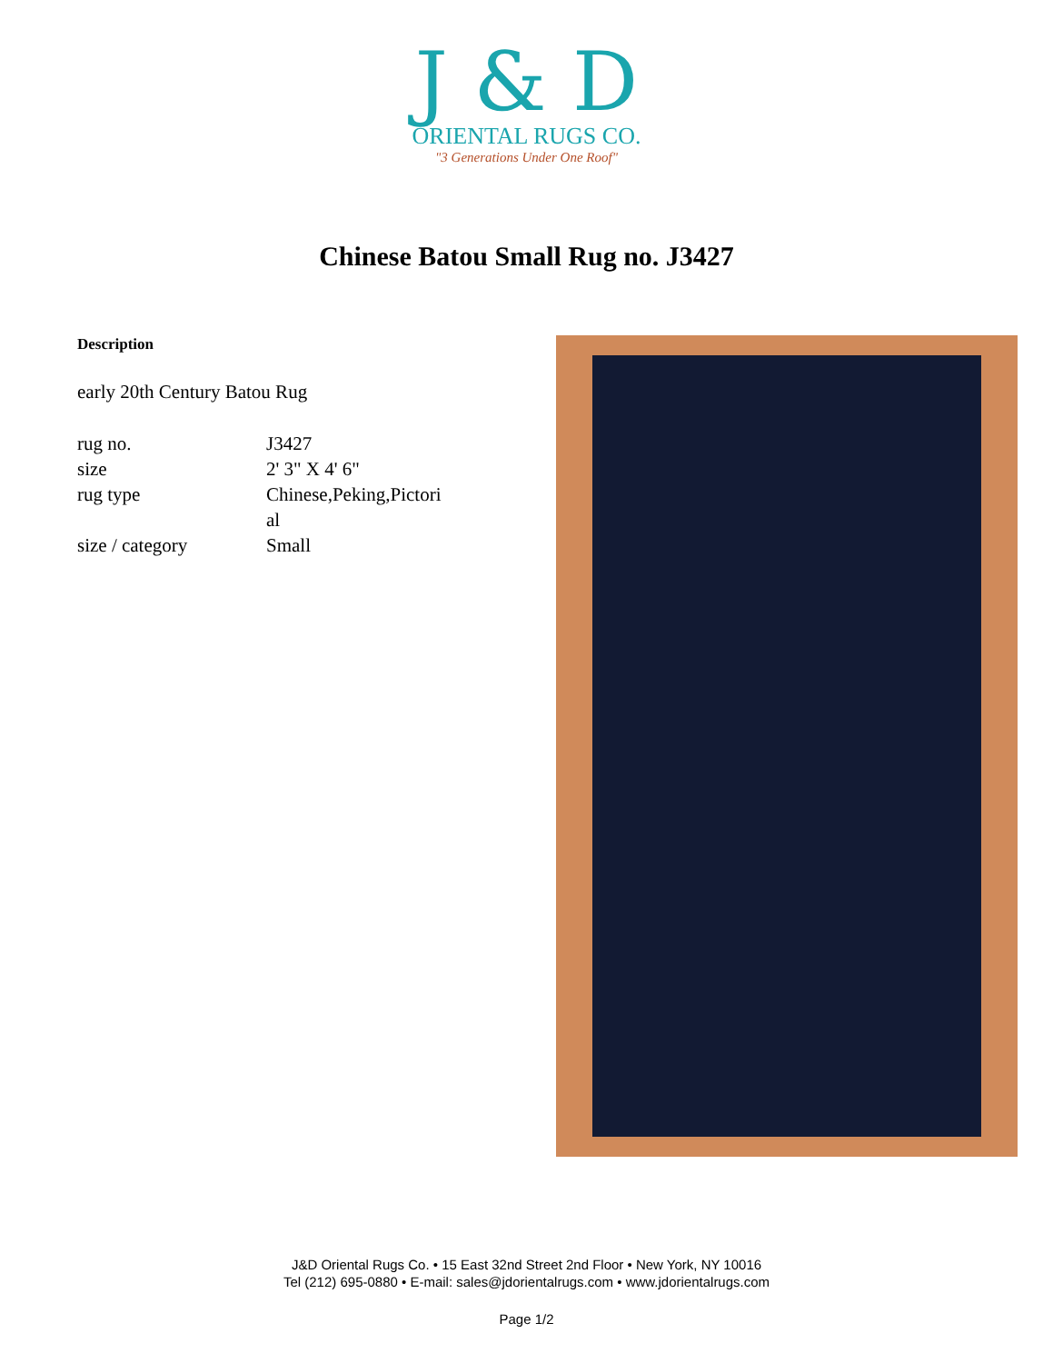J & D
ORIENTAL RUGS CO.
"3 Generations Under One Roof"
Chinese Batou Small Rug no. J3427
Description
early 20th Century Batou Rug
| rug no. | J3427 |
| size | 2' 3" X 4' 6" |
| rug type | Chinese,Peking,Pictori al |
| size / category | Small |
J&D Oriental Rugs Co. • 15 East 32nd Street 2nd Floor • New York, NY 10016
Tel (212) 695-0880 • E-mail: sales@jdorientalrugs.com • www.jdorientalrugs.com
Page 1/2